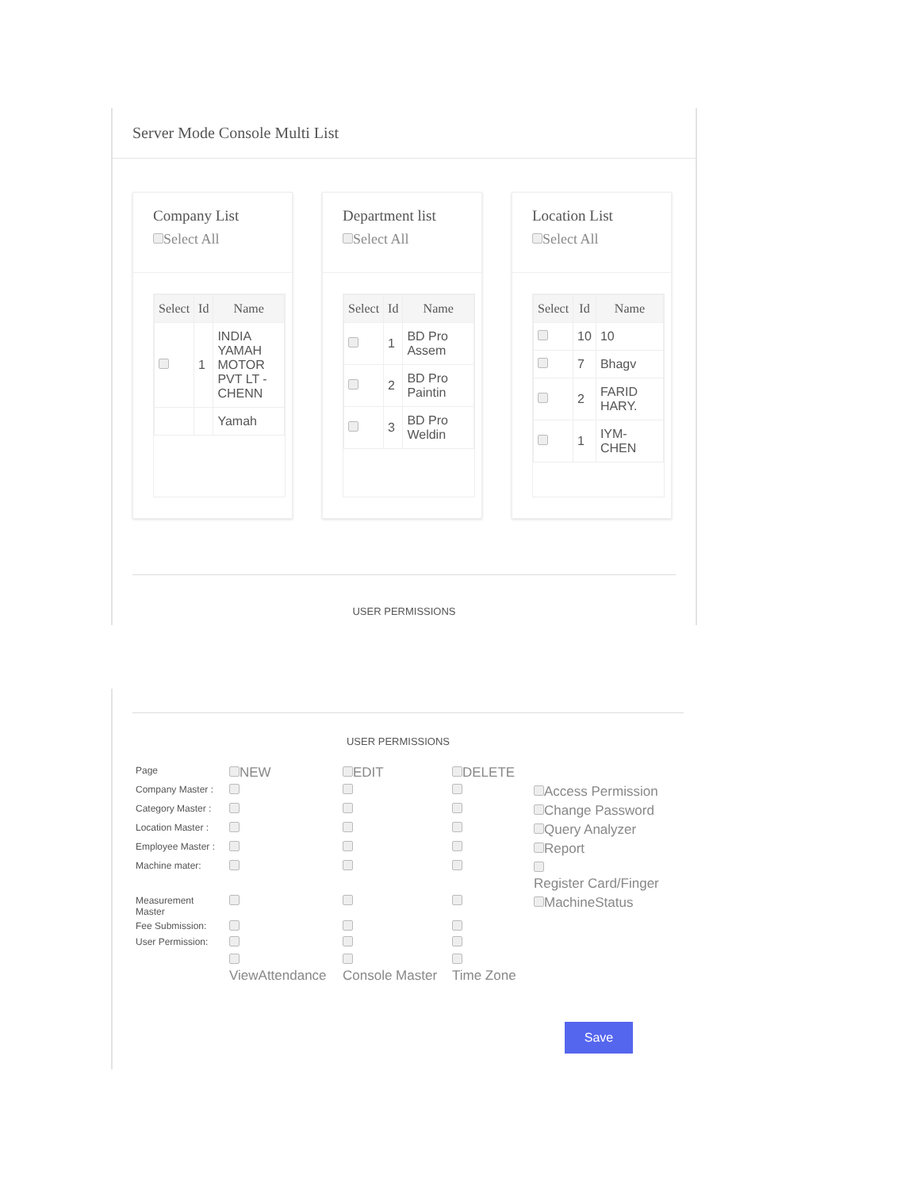Server Mode Console Multi List
Company List
Select All
| Select | Id | Name |
| --- | --- | --- |
| | 1 | INDIA YAMAH MOTOR PVT LT - CHENN |
| | | Yamah |
Department list
Select All
| Select | Id | Name |
| --- | --- | --- |
| | 1 | BD Pro Assem |
| | 2 | BD Pro Paintin |
| | 3 | BD Pro Weldin |
Location List
Select All
| Select | Id | Name |
| --- | --- | --- |
| | 10 | 10 |
| | 7 | Bhagv |
| | 2 | FARID HARY. |
| | 1 | IYM- CHEN |
USER PERMISSIONS
USER PERMISSIONS
| Page | NEW | EDIT | DELETE | |
| Company Master : | | | | Access Permission |
| Category Master : | | | | Change Password |
| Location Master : | | | | Query Analyzer |
| Employee Master : | | | | Report |
| Machine mater: | | | | Register Card/Finger |
| Measurement Master | | | | MachineStatus |
| Fee Submission: | | | | |
| User Permission: | | | | |
| | ViewAttendance | Console Master | Time Zone | |
Save